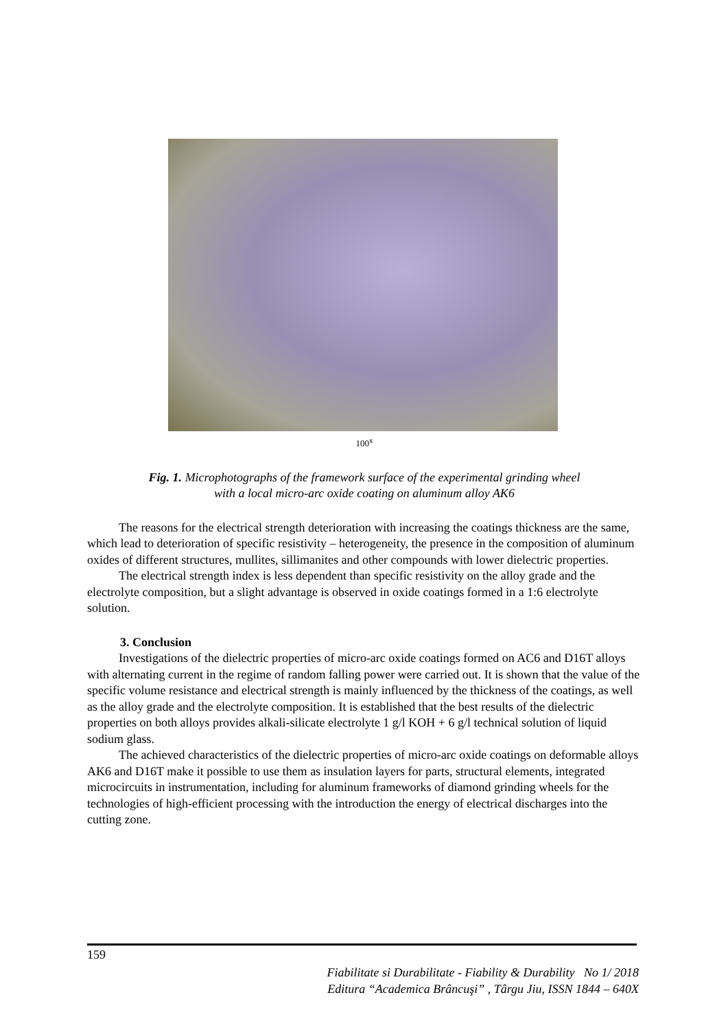100<sup>x</sup>
Fig. 1. Microphotographs of the framework surface of the experimental grinding wheel
with a local micro-arc oxide coating on aluminum alloy AK6
The reasons for the electrical strength deterioration with increasing the coatings thickness are the same, which lead to deterioration of specific resistivity – heterogeneity, the presence in the composition of aluminum oxides of different structures, mullites, sillimanites and other compounds with lower dielectric properties.
The electrical strength index is less dependent than specific resistivity on the alloy grade and the electrolyte composition, but a slight advantage is observed in oxide coatings formed in a 1:6 electrolyte solution.
3. Conclusion
Investigations of the dielectric properties of micro-arc oxide coatings formed on AC6 and D16T alloys with alternating current in the regime of random falling power were carried out. It is shown that the value of the specific volume resistance and electrical strength is mainly influenced by the thickness of the coatings, as well as the alloy grade and the electrolyte composition. It is established that the best results of the dielectric properties on both alloys provides alkali-silicate electrolyte 1 g/l KOH + 6 g/l technical solution of liquid sodium glass.
The achieved characteristics of the dielectric properties of micro-arc oxide coatings on deformable alloys AK6 and D16T make it possible to use them as insulation layers for parts, structural elements, integrated microcircuits in instrumentation, including for aluminum frameworks of diamond grinding wheels for the technologies of high-efficient processing with the introduction the energy of electrical discharges into the cutting zone.
159
Fiabilitate si Durabilitate - Fiability & Durability No 1/ 2018
Editura “Academica Brâncuşi” , Târgu Jiu, ISSN 1844 – 640X